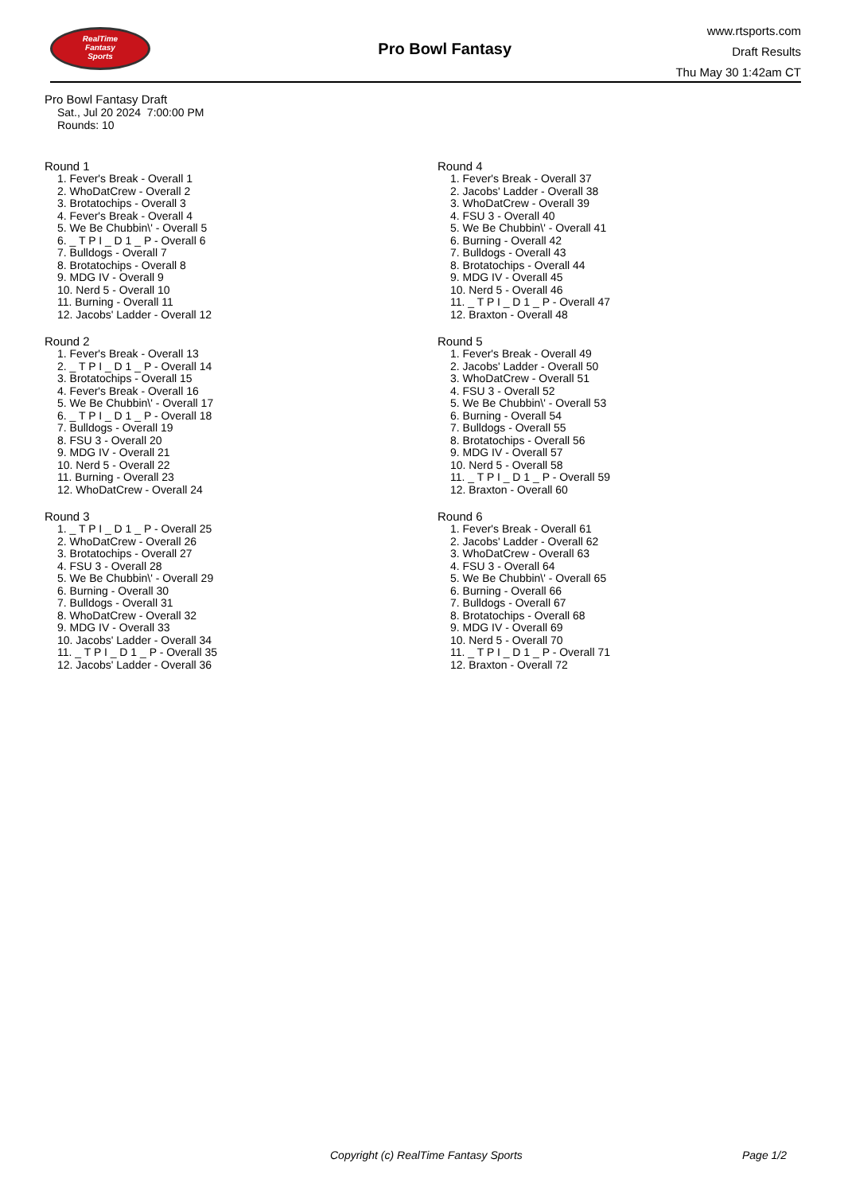RealTime
Fantasy
Sports
Pro Bowl Fantasy
www.rtsports.com
Draft Results
Thu May 30 1:42am CT
Pro Bowl Fantasy Draft
Sat., Jul 20 2024 7:00:00 PM
Rounds: 10
Round 1
1. Fever's Break - Overall 1
2. WhoDatCrew - Overall 2
3. Brotatochips - Overall 3
4. Fever's Break - Overall 4
5. We Be Chubbin\' - Overall 5
6. _ T P I _ D 1 _ P - Overall 6
7. Bulldogs - Overall 7
8. Brotatochips - Overall 8
9. MDG IV - Overall 9
10. Nerd 5 - Overall 10
11. Burning - Overall 11
12. Jacobs' Ladder - Overall 12
Round 2
1. Fever's Break - Overall 13
2. _ T P I _ D 1 _ P - Overall 14
3. Brotatochips - Overall 15
4. Fever's Break - Overall 16
5. We Be Chubbin\' - Overall 17
6. _ T P I _ D 1 _ P - Overall 18
7. Bulldogs - Overall 19
8. FSU 3 - Overall 20
9. MDG IV - Overall 21
10. Nerd 5 - Overall 22
11. Burning - Overall 23
12. WhoDatCrew - Overall 24
Round 3
1. _ T P I _ D 1 _ P - Overall 25
2. WhoDatCrew - Overall 26
3. Brotatochips - Overall 27
4. FSU 3 - Overall 28
5. We Be Chubbin\' - Overall 29
6. Burning - Overall 30
7. Bulldogs - Overall 31
8. WhoDatCrew - Overall 32
9. MDG IV - Overall 33
10. Jacobs' Ladder - Overall 34
11. _ T P I _ D 1 _ P - Overall 35
12. Jacobs' Ladder - Overall 36
Round 4
1. Fever's Break - Overall 37
2. Jacobs' Ladder - Overall 38
3. WhoDatCrew - Overall 39
4. FSU 3 - Overall 40
5. We Be Chubbin\' - Overall 41
6. Burning - Overall 42
7. Bulldogs - Overall 43
8. Brotatochips - Overall 44
9. MDG IV - Overall 45
10. Nerd 5 - Overall 46
11. _ T P I _ D 1 _ P - Overall 47
12. Braxton - Overall 48
Round 5
1. Fever's Break - Overall 49
2. Jacobs' Ladder - Overall 50
3. WhoDatCrew - Overall 51
4. FSU 3 - Overall 52
5. We Be Chubbin\' - Overall 53
6. Burning - Overall 54
7. Bulldogs - Overall 55
8. Brotatochips - Overall 56
9. MDG IV - Overall 57
10. Nerd 5 - Overall 58
11. _ T P I _ D 1 _ P - Overall 59
12. Braxton - Overall 60
Round 6
1. Fever's Break - Overall 61
2. Jacobs' Ladder - Overall 62
3. WhoDatCrew - Overall 63
4. FSU 3 - Overall 64
5. We Be Chubbin\' - Overall 65
6. Burning - Overall 66
7. Bulldogs - Overall 67
8. Brotatochips - Overall 68
9. MDG IV - Overall 69
10. Nerd 5 - Overall 70
11. _ T P I _ D 1 _ P - Overall 71
12. Braxton - Overall 72
Copyright (c) RealTime Fantasy Sports Page 1/2